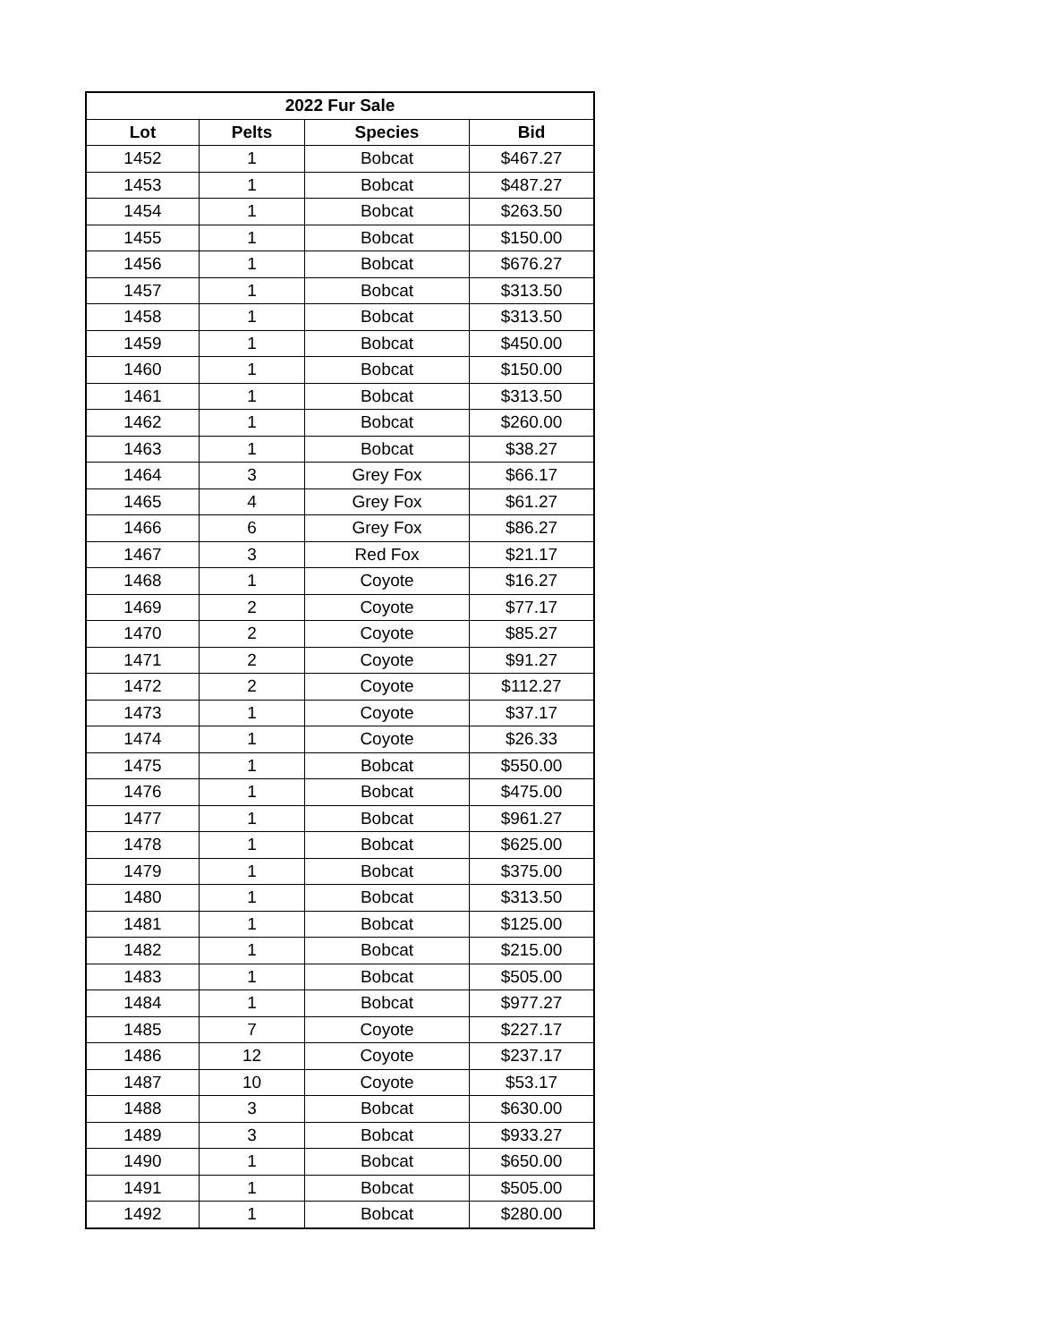| 2022 Fur Sale | | | |
| --- | --- | --- | --- |
| Lot | Pelts | Species | Bid |
| 1452 | 1 | Bobcat | $467.27 |
| 1453 | 1 | Bobcat | $487.27 |
| 1454 | 1 | Bobcat | $263.50 |
| 1455 | 1 | Bobcat | $150.00 |
| 1456 | 1 | Bobcat | $676.27 |
| 1457 | 1 | Bobcat | $313.50 |
| 1458 | 1 | Bobcat | $313.50 |
| 1459 | 1 | Bobcat | $450.00 |
| 1460 | 1 | Bobcat | $150.00 |
| 1461 | 1 | Bobcat | $313.50 |
| 1462 | 1 | Bobcat | $260.00 |
| 1463 | 1 | Bobcat | $38.27 |
| 1464 | 3 | Grey Fox | $66.17 |
| 1465 | 4 | Grey Fox | $61.27 |
| 1466 | 6 | Grey Fox | $86.27 |
| 1467 | 3 | Red Fox | $21.17 |
| 1468 | 1 | Coyote | $16.27 |
| 1469 | 2 | Coyote | $77.17 |
| 1470 | 2 | Coyote | $85.27 |
| 1471 | 2 | Coyote | $91.27 |
| 1472 | 2 | Coyote | $112.27 |
| 1473 | 1 | Coyote | $37.17 |
| 1474 | 1 | Coyote | $26.33 |
| 1475 | 1 | Bobcat | $550.00 |
| 1476 | 1 | Bobcat | $475.00 |
| 1477 | 1 | Bobcat | $961.27 |
| 1478 | 1 | Bobcat | $625.00 |
| 1479 | 1 | Bobcat | $375.00 |
| 1480 | 1 | Bobcat | $313.50 |
| 1481 | 1 | Bobcat | $125.00 |
| 1482 | 1 | Bobcat | $215.00 |
| 1483 | 1 | Bobcat | $505.00 |
| 1484 | 1 | Bobcat | $977.27 |
| 1485 | 7 | Coyote | $227.17 |
| 1486 | 12 | Coyote | $237.17 |
| 1487 | 10 | Coyote | $53.17 |
| 1488 | 3 | Bobcat | $630.00 |
| 1489 | 3 | Bobcat | $933.27 |
| 1490 | 1 | Bobcat | $650.00 |
| 1491 | 1 | Bobcat | $505.00 |
| 1492 | 1 | Bobcat | $280.00 |